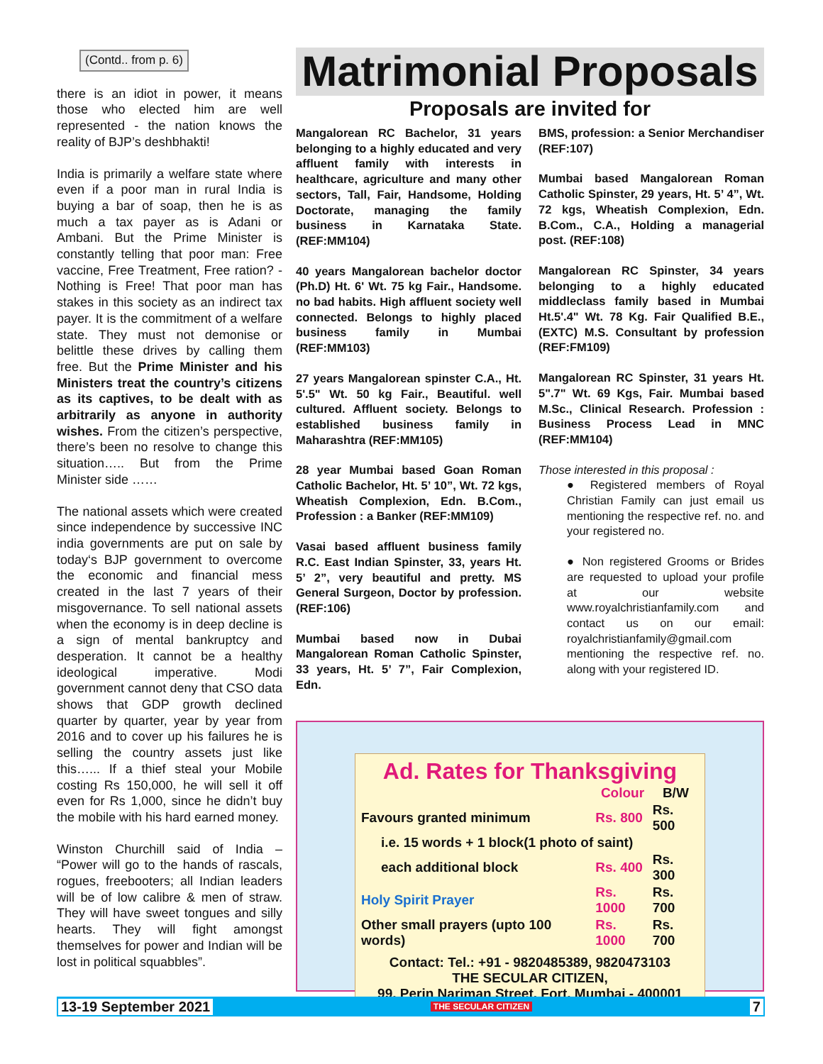(Contd.. from p. 6)
there is an idiot in power, it means those who elected him are well represented - the nation knows the reality of BJP’s deshbhakti!
India is primarily a welfare state where even if a poor man in rural India is buying a bar of soap, then he is as much a tax payer as is Adani or Ambani. But the Prime Minister is constantly telling that poor man: Free vaccine, Free Treatment, Free ration? - Nothing is Free! That poor man has stakes in this society as an indirect tax payer. It is the commitment of a welfare state. They must not demonise or belittle these drives by calling them free. But the Prime Minister and his Ministers treat the country’s citizens as its captives, to be dealt with as arbitrarily as anyone in authority wishes. From the citizen’s perspective, there’s been no resolve to change this situation….. But from the Prime Minister side ……
The national assets which were created since independence by successive INC india governments are put on sale by today‘s BJP government to overcome the economic and financial mess created in the last 7 years of their misgovernance. To sell national assets when the economy is in deep decline is a sign of mental bankruptcy and desperation. It cannot be a healthy ideological imperative. Modi government cannot deny that CSO data shows that GDP growth declined quarter by quarter, year by year from 2016 and to cover up his failures he is selling the country assets just like this…... If a thief steal your Mobile costing Rs 150,000, he will sell it off even for Rs 1,000, since he didn’t buy the mobile with his hard earned money.
Winston Churchill said of India – “Power will go to the hands of rascals, rogues, freebooters; all Indian leaders will be of low calibre & men of straw. They will have sweet tongues and silly hearts. They will fight amongst themselves for power and Indian will be lost in political squabbles”.
Matrimonial Proposals
Proposals are invited for
Mangalorean RC Bachelor, 31 years belonging to a highly educated and very affluent family with interests in healthcare, agriculture and many other sectors, Tall, Fair, Handsome, Holding Doctorate, managing the family business in Karnataka State. (REF:MM104)
40 years Mangalorean bachelor doctor (Ph.D) Ht. 6' Wt. 75 kg Fair., Handsome. no bad habits. High affluent society well connected. Belongs to highly placed business family in Mumbai (REF:MM103)
27 years Mangalorean spinster C.A., Ht. 5'.5" Wt. 50 kg Fair., Beautiful. well cultured. Affluent society. Belongs to established business family in Maharashtra (REF:MM105)
28 year Mumbai based Goan Roman Catholic Bachelor, Ht. 5’ 10”, Wt. 72 kgs, Wheatish Complexion, Edn. B.Com., Profession : a Banker (REF:MM109)
Vasai based affluent business family R.C. East Indian Spinster, 33, years Ht. 5’ 2”, very beautiful and pretty. MS General Surgeon, Doctor by profession. (REF:106)
Mumbai based now in Dubai Mangalorean Roman Catholic Spinster, 33 years, Ht. 5’ 7”, Fair Complexion, Edn.
BMS, profession: a Senior Merchandiser (REF:107)
Mumbai based Mangalorean Roman Catholic Spinster, 29 years, Ht. 5’ 4”, Wt. 72 kgs, Wheatish Complexion, Edn. B.Com., C.A., Holding a managerial post. (REF:108)
Mangalorean RC Spinster, 34 years belonging to a highly educated middleclass family based in Mumbai Ht.5'.4" Wt. 78 Kg. Fair Qualified B.E., (EXTC) M.S. Consultant by profession (REF:FM109)
Mangalorean RC Spinster, 31 years Ht. 5".7" Wt. 69 Kgs, Fair. Mumbai based M.Sc., Clinical Research. Profession : Business Process Lead in MNC (REF:MM104)
Those interested in this proposal :
● Registered members of Royal Christian Family can just email us mentioning the respective ref. no. and your registered no.
● Non registered Grooms or Brides are requested to upload your profile at our website www.royalchristianfamily.com and contact us on our email: royalchristianfamily@gmail.com mentioning the respective ref. no. along with your registered ID.
Ad. Rates for Thanksgiving
| | Colour | B/W |
| --- | --- | --- |
| Favours granted minimum | Rs. 800 | Rs. 500 |
| i.e. 15 words + 1 block(1 photo of saint) | | |
| each additional block | Rs. 400 | Rs. 300 |
| Holy Spirit Prayer | Rs. 1000 | Rs. 700 |
| Other small prayers (upto 100 words) | Rs. 1000 | Rs. 700 |
Contact: Tel.: +91 - 9820485389, 9820473103
THE SECULAR CITIZEN,
99, Perin Nariman Street, Fort, Mumbai - 400001
13-19 September 2021 THE SECULAR CITIZEN 7